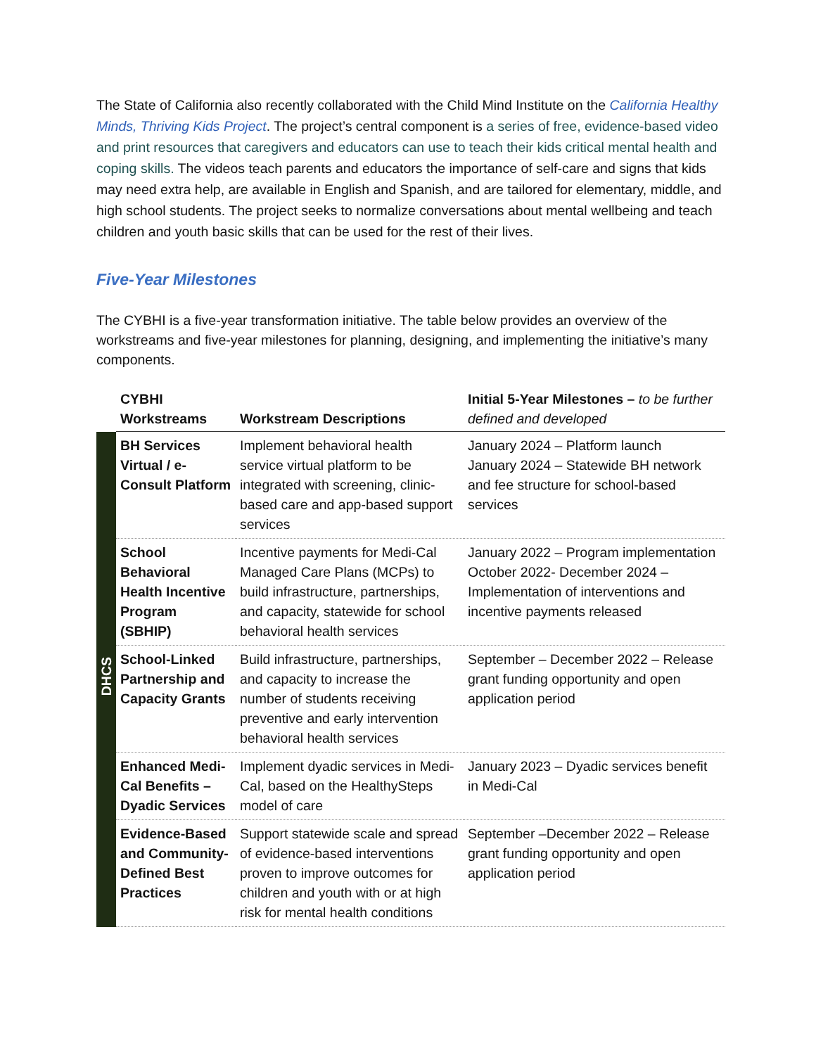The State of California also recently collaborated with the Child Mind Institute on the California Healthy Minds, Thriving Kids Project. The project’s central component is a series of free, evidence-based video and print resources that caregivers and educators can use to teach their kids critical mental health and coping skills. The videos teach parents and educators the importance of self-care and signs that kids may need extra help, are available in English and Spanish, and are tailored for elementary, middle, and high school students. The project seeks to normalize conversations about mental wellbeing and teach children and youth basic skills that can be used for the rest of their lives.
Five-Year Milestones
The CYBHI is a five-year transformation initiative. The table below provides an overview of the workstreams and five-year milestones for planning, designing, and implementing the initiative’s many components.
| | CYBHI Workstreams | Workstream Descriptions | Initial 5-Year Milestones – to be further defined and developed |
| --- | --- | --- | --- |
| DHCS | BH Services Virtual / e-Consult Platform | Implement behavioral health service virtual platform to be integrated with screening, clinic-based care and app-based support services | January 2024 – Platform launch January 2024 – Statewide BH network and fee structure for school-based services |
| | School Behavioral Health Incentive Program (SBHIP) | Incentive payments for Medi-Cal Managed Care Plans (MCPs) to build infrastructure, partnerships, and capacity, statewide for school behavioral health services | January 2022 – Program implementation October 2022- December 2024 – Implementation of interventions and incentive payments released |
| | School-Linked Partnership and Capacity Grants | Build infrastructure, partnerships, and capacity to increase the number of students receiving preventive and early intervention behavioral health services | September – December 2022 – Release grant funding opportunity and open application period |
| | Enhanced Medi-Cal Benefits – Dyadic Services | Implement dyadic services in Medi-Cal, based on the HealthySteps model of care | January 2023 – Dyadic services benefit in Medi-Cal |
| | Evidence-Based and Community-Defined Best Practices | Support statewide scale and spread of evidence-based interventions proven to improve outcomes for children and youth with or at high risk for mental health conditions | September –December 2022 – Release grant funding opportunity and open application period |